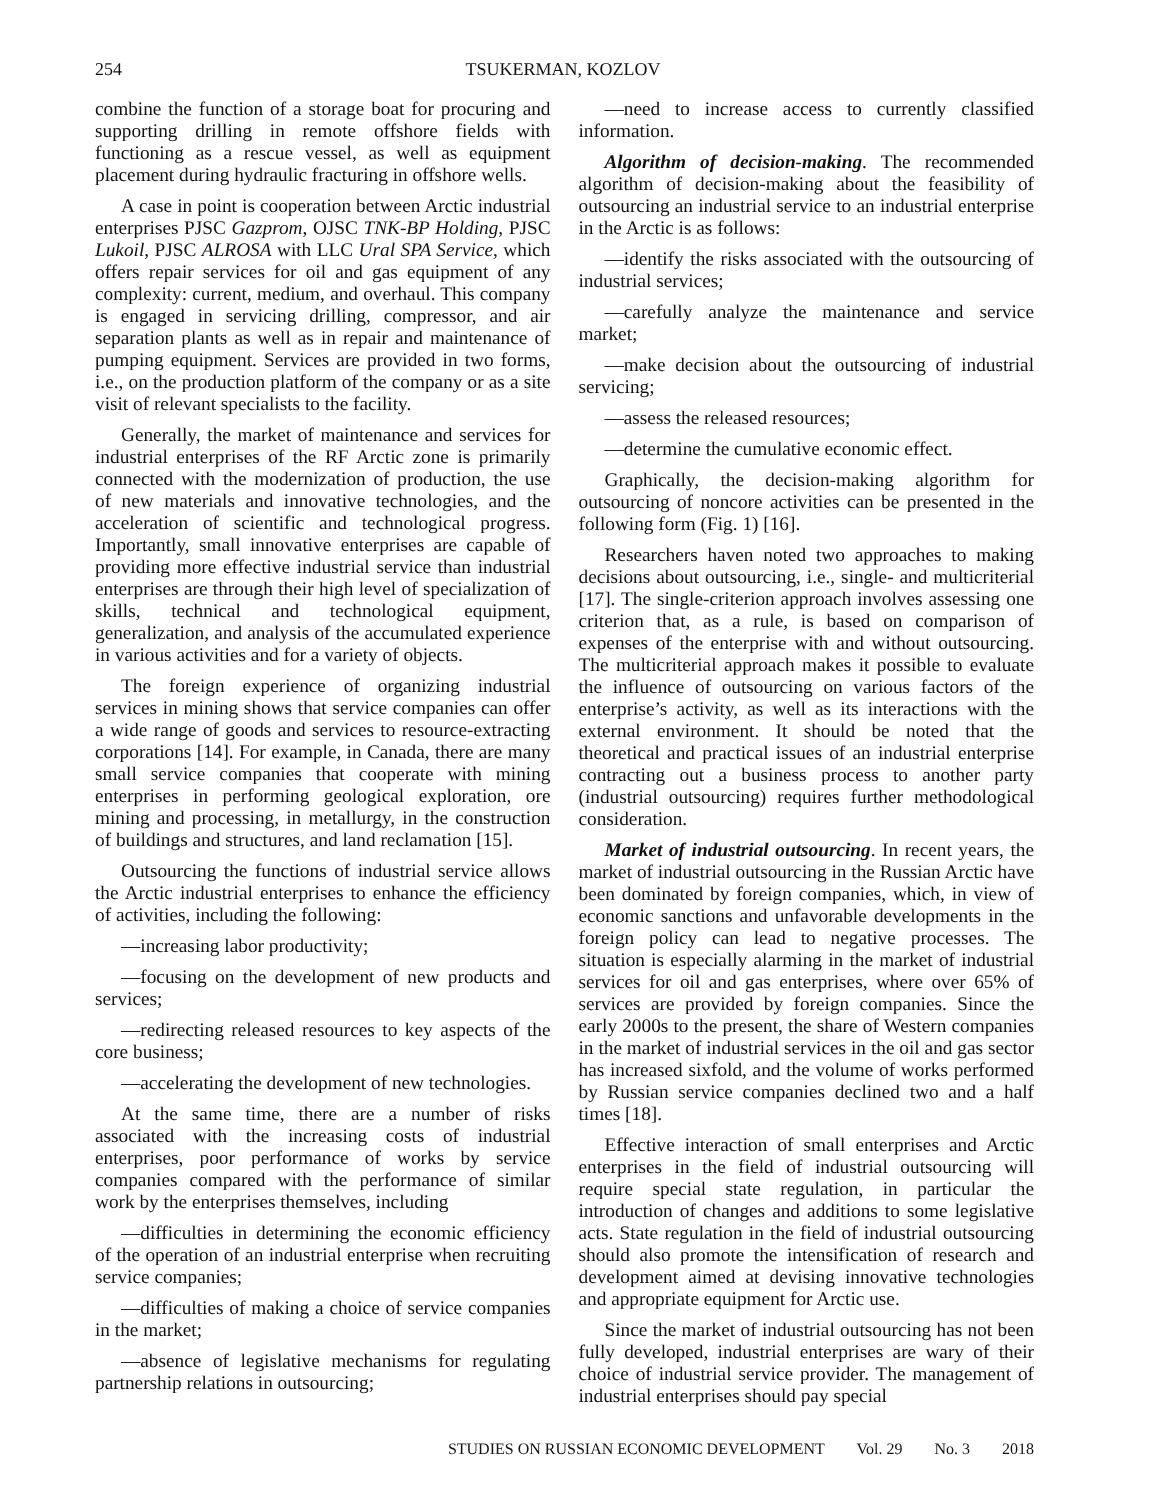254 TSUKERMAN, KOZLOV
combine the function of a storage boat for procuring and supporting drilling in remote offshore fields with functioning as a rescue vessel, as well as equipment placement during hydraulic fracturing in offshore wells.
A case in point is cooperation between Arctic industrial enterprises PJSC Gazprom, OJSC TNK-BP Holding, PJSC Lukoil, PJSC ALROSA with LLC Ural SPA Service, which offers repair services for oil and gas equipment of any complexity: current, medium, and overhaul. This company is engaged in servicing drilling, compressor, and air separation plants as well as in repair and maintenance of pumping equipment. Services are provided in two forms, i.e., on the production platform of the company or as a site visit of relevant specialists to the facility.
Generally, the market of maintenance and services for industrial enterprises of the RF Arctic zone is primarily connected with the modernization of production, the use of new materials and innovative technologies, and the acceleration of scientific and technological progress. Importantly, small innovative enterprises are capable of providing more effective industrial service than industrial enterprises are through their high level of specialization of skills, technical and technological equipment, generalization, and analysis of the accumulated experience in various activities and for a variety of objects.
The foreign experience of organizing industrial services in mining shows that service companies can offer a wide range of goods and services to resource-extracting corporations [14]. For example, in Canada, there are many small service companies that cooperate with mining enterprises in performing geological exploration, ore mining and processing, in metallurgy, in the construction of buildings and structures, and land reclamation [15].
Outsourcing the functions of industrial service allows the Arctic industrial enterprises to enhance the efficiency of activities, including the following:
—increasing labor productivity;
—focusing on the development of new products and services;
—redirecting released resources to key aspects of the core business;
—accelerating the development of new technologies.
At the same time, there are a number of risks associated with the increasing costs of industrial enterprises, poor performance of works by service companies compared with the performance of similar work by the enterprises themselves, including
—difficulties in determining the economic efficiency of the operation of an industrial enterprise when recruiting service companies;
—difficulties of making a choice of service companies in the market;
—absence of legislative mechanisms for regulating partnership relations in outsourcing;
—need to increase access to currently classified information.
Algorithm of decision-making. The recommended algorithm of decision-making about the feasibility of outsourcing an industrial service to an industrial enterprise in the Arctic is as follows:
—identify the risks associated with the outsourcing of industrial services;
—carefully analyze the maintenance and service market;
—make decision about the outsourcing of industrial servicing;
—assess the released resources;
—determine the cumulative economic effect.
Graphically, the decision-making algorithm for outsourcing of noncore activities can be presented in the following form (Fig. 1) [16].
Researchers haven noted two approaches to making decisions about outsourcing, i.e., single- and multicriterial [17]. The single-criterion approach involves assessing one criterion that, as a rule, is based on comparison of expenses of the enterprise with and without outsourcing. The multicriterial approach makes it possible to evaluate the influence of outsourcing on various factors of the enterprise’s activity, as well as its interactions with the external environment. It should be noted that the theoretical and practical issues of an industrial enterprise contracting out a business process to another party (industrial outsourcing) requires further methodological consideration.
Market of industrial outsourcing. In recent years, the market of industrial outsourcing in the Russian Arctic have been dominated by foreign companies, which, in view of economic sanctions and unfavorable developments in the foreign policy can lead to negative processes. The situation is especially alarming in the market of industrial services for oil and gas enterprises, where over 65% of services are provided by foreign companies. Since the early 2000s to the present, the share of Western companies in the market of industrial services in the oil and gas sector has increased sixfold, and the volume of works performed by Russian service companies declined two and a half times [18].
Effective interaction of small enterprises and Arctic enterprises in the field of industrial outsourcing will require special state regulation, in particular the introduction of changes and additions to some legislative acts. State regulation in the field of industrial outsourcing should also promote the intensification of research and development aimed at devising innovative technologies and appropriate equipment for Arctic use.
Since the market of industrial outsourcing has not been fully developed, industrial enterprises are wary of their choice of industrial service provider. The management of industrial enterprises should pay special
STUDIES ON RUSSIAN ECONOMIC DEVELOPMENT Vol. 29 No. 3 2018